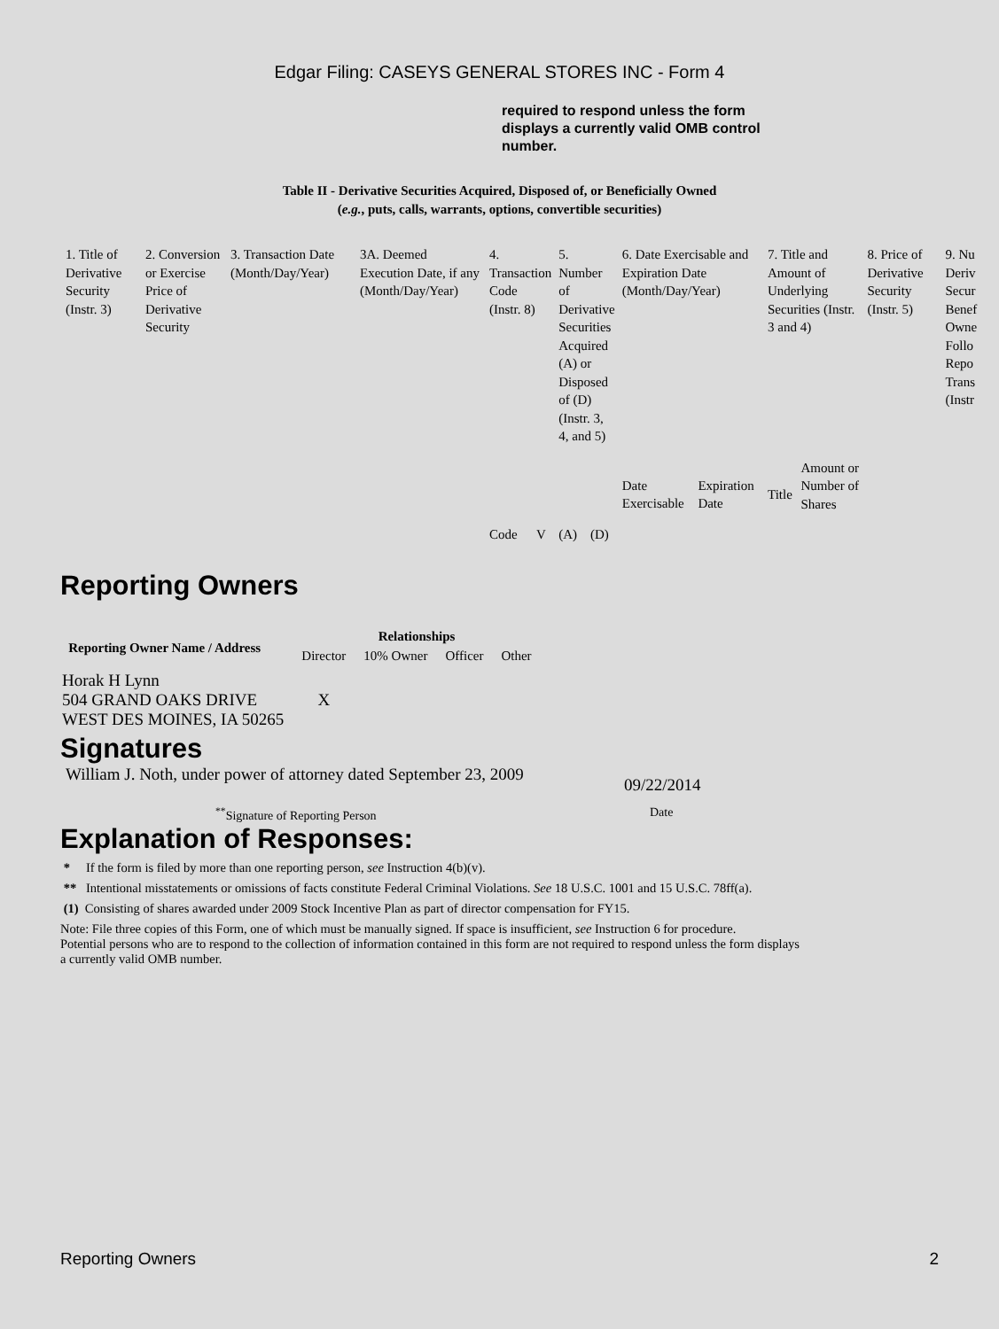Edgar Filing: CASEYS GENERAL STORES INC - Form 4
required to respond unless the form displays a currently valid OMB control number.
Table II - Derivative Securities Acquired, Disposed of, or Beneficially Owned
(e.g., puts, calls, warrants, options, convertible securities)
| 1. Title of Derivative Security (Instr. 3) | 2. Conversion or Exercise Price of Derivative Security | 3. Transaction Date (Month/Day/Year) | 3A. Deemed Execution Date, if any (Month/Day/Year) | 4. Transaction Code (Instr. 8) | | 5. Number of Derivative Securities Acquired (A) or Disposed of (D) (Instr. 3, 4, and 5) | | 6. Date Exercisable and Expiration Date (Month/Day/Year) | | 7. Title and Amount of Underlying Securities (Instr. 3 and 4) | | 8. Price of Derivative Security (Instr. 5) | 9. Nu Deriv Secur Benef Owne Follo Repo Trans (Instr |
| | | | | Code | V | (A) | (D) | Date Exercisable | Expiration Date | Title | Amount or Number of Shares | | |
Reporting Owners
| Reporting Owner Name / Address | Relationships | | | |
| --- | --- | --- | --- | --- |
| | Director | 10% Owner | Officer | Other |
| Horak H Lynn 504 GRAND OAKS DRIVE WEST DES MOINES, IA 50265 | X | | | |
Signatures
William J. Noth, under power of attorney dated September 23, 2009
09/22/2014
<sup>**</sup> Signature of Reporting Person Date
Explanation of Responses:
* If the form is filed by more than one reporting person, see Instruction 4(b)(v).
** Intentional misstatements or omissions of facts constitute Federal Criminal Violations. See 18 U.S.C. 1001 and 15 U.S.C. 78ff(a).
(1) Consisting of shares awarded under 2009 Stock Incentive Plan as part of director compensation for FY15.
Note: File three copies of this Form, one of which must be manually signed. If space is insufficient, see Instruction 6 for procedure.
Potential persons who are to respond to the collection of information contained in this form are not required to respond unless the form displays
a currently valid OMB number.
Reporting Owners 2